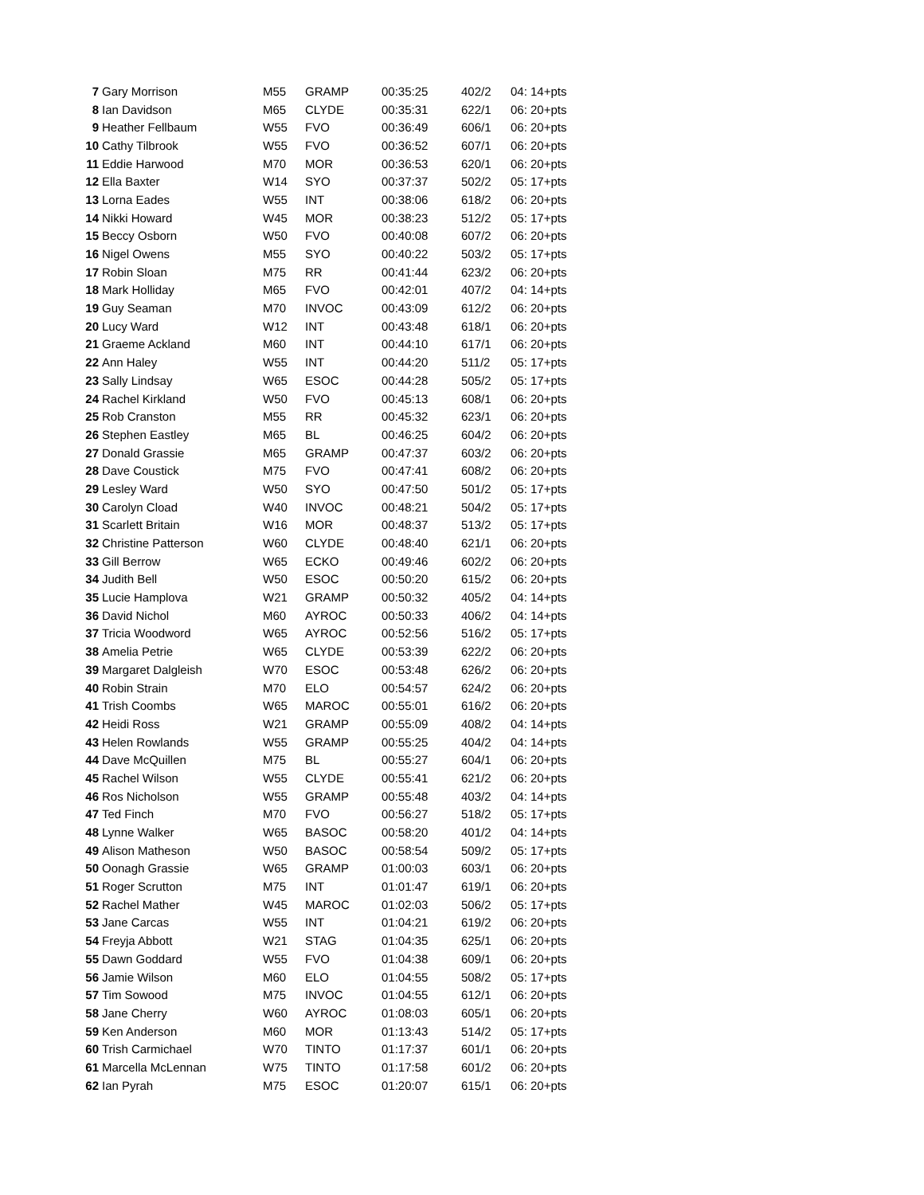| 7 | Gary Morrison | M55 | GRAMP | 00:35:25 | 402/2 | 04: 14+pts |
| 8 | Ian Davidson | M65 | CLYDE | 00:35:31 | 622/1 | 06: 20+pts |
| 9 | Heather Fellbaum | W55 | FVO | 00:36:49 | 606/1 | 06: 20+pts |
| 10 | Cathy Tilbrook | W55 | FVO | 00:36:52 | 607/1 | 06: 20+pts |
| 11 | Eddie Harwood | M70 | MOR | 00:36:53 | 620/1 | 06: 20+pts |
| 12 | Ella Baxter | W14 | SYO | 00:37:37 | 502/2 | 05: 17+pts |
| 13 | Lorna Eades | W55 | INT | 00:38:06 | 618/2 | 06: 20+pts |
| 14 | Nikki Howard | W45 | MOR | 00:38:23 | 512/2 | 05: 17+pts |
| 15 | Beccy Osborn | W50 | FVO | 00:40:08 | 607/2 | 06: 20+pts |
| 16 | Nigel Owens | M55 | SYO | 00:40:22 | 503/2 | 05: 17+pts |
| 17 | Robin Sloan | M75 | RR | 00:41:44 | 623/2 | 06: 20+pts |
| 18 | Mark Holliday | M65 | FVO | 00:42:01 | 407/2 | 04: 14+pts |
| 19 | Guy Seaman | M70 | INVOC | 00:43:09 | 612/2 | 06: 20+pts |
| 20 | Lucy Ward | W12 | INT | 00:43:48 | 618/1 | 06: 20+pts |
| 21 | Graeme Ackland | M60 | INT | 00:44:10 | 617/1 | 06: 20+pts |
| 22 | Ann Haley | W55 | INT | 00:44:20 | 511/2 | 05: 17+pts |
| 23 | Sally Lindsay | W65 | ESOC | 00:44:28 | 505/2 | 05: 17+pts |
| 24 | Rachel Kirkland | W50 | FVO | 00:45:13 | 608/1 | 06: 20+pts |
| 25 | Rob Cranston | M55 | RR | 00:45:32 | 623/1 | 06: 20+pts |
| 26 | Stephen Eastley | M65 | BL | 00:46:25 | 604/2 | 06: 20+pts |
| 27 | Donald Grassie | M65 | GRAMP | 00:47:37 | 603/2 | 06: 20+pts |
| 28 | Dave Coustick | M75 | FVO | 00:47:41 | 608/2 | 06: 20+pts |
| 29 | Lesley Ward | W50 | SYO | 00:47:50 | 501/2 | 05: 17+pts |
| 30 | Carolyn Cload | W40 | INVOC | 00:48:21 | 504/2 | 05: 17+pts |
| 31 | Scarlett Britain | W16 | MOR | 00:48:37 | 513/2 | 05: 17+pts |
| 32 | Christine Patterson | W60 | CLYDE | 00:48:40 | 621/1 | 06: 20+pts |
| 33 | Gill Berrow | W65 | ECKO | 00:49:46 | 602/2 | 06: 20+pts |
| 34 | Judith Bell | W50 | ESOC | 00:50:20 | 615/2 | 06: 20+pts |
| 35 | Lucie Hamplova | W21 | GRAMP | 00:50:32 | 405/2 | 04: 14+pts |
| 36 | David Nichol | M60 | AYROC | 00:50:33 | 406/2 | 04: 14+pts |
| 37 | Tricia Woodword | W65 | AYROC | 00:52:56 | 516/2 | 05: 17+pts |
| 38 | Amelia Petrie | W65 | CLYDE | 00:53:39 | 622/2 | 06: 20+pts |
| 39 | Margaret Dalgleish | W70 | ESOC | 00:53:48 | 626/2 | 06: 20+pts |
| 40 | Robin Strain | M70 | ELO | 00:54:57 | 624/2 | 06: 20+pts |
| 41 | Trish Coombs | W65 | MAROC | 00:55:01 | 616/2 | 06: 20+pts |
| 42 | Heidi Ross | W21 | GRAMP | 00:55:09 | 408/2 | 04: 14+pts |
| 43 | Helen Rowlands | W55 | GRAMP | 00:55:25 | 404/2 | 04: 14+pts |
| 44 | Dave McQuillen | M75 | BL | 00:55:27 | 604/1 | 06: 20+pts |
| 45 | Rachel Wilson | W55 | CLYDE | 00:55:41 | 621/2 | 06: 20+pts |
| 46 | Ros Nicholson | W55 | GRAMP | 00:55:48 | 403/2 | 04: 14+pts |
| 47 | Ted Finch | M70 | FVO | 00:56:27 | 518/2 | 05: 17+pts |
| 48 | Lynne Walker | W65 | BASOC | 00:58:20 | 401/2 | 04: 14+pts |
| 49 | Alison Matheson | W50 | BASOC | 00:58:54 | 509/2 | 05: 17+pts |
| 50 | Oonagh Grassie | W65 | GRAMP | 01:00:03 | 603/1 | 06: 20+pts |
| 51 | Roger Scrutton | M75 | INT | 01:01:47 | 619/1 | 06: 20+pts |
| 52 | Rachel Mather | W45 | MAROC | 01:02:03 | 506/2 | 05: 17+pts |
| 53 | Jane Carcas | W55 | INT | 01:04:21 | 619/2 | 06: 20+pts |
| 54 | Freyja Abbott | W21 | STAG | 01:04:35 | 625/1 | 06: 20+pts |
| 55 | Dawn Goddard | W55 | FVO | 01:04:38 | 609/1 | 06: 20+pts |
| 56 | Jamie Wilson | M60 | ELO | 01:04:55 | 508/2 | 05: 17+pts |
| 57 | Tim Sowood | M75 | INVOC | 01:04:55 | 612/1 | 06: 20+pts |
| 58 | Jane Cherry | W60 | AYROC | 01:08:03 | 605/1 | 06: 20+pts |
| 59 | Ken Anderson | M60 | MOR | 01:13:43 | 514/2 | 05: 17+pts |
| 60 | Trish Carmichael | W70 | TINTO | 01:17:37 | 601/1 | 06: 20+pts |
| 61 | Marcella McLennan | W75 | TINTO | 01:17:58 | 601/2 | 06: 20+pts |
| 62 | Ian Pyrah | M75 | ESOC | 01:20:07 | 615/1 | 06: 20+pts |